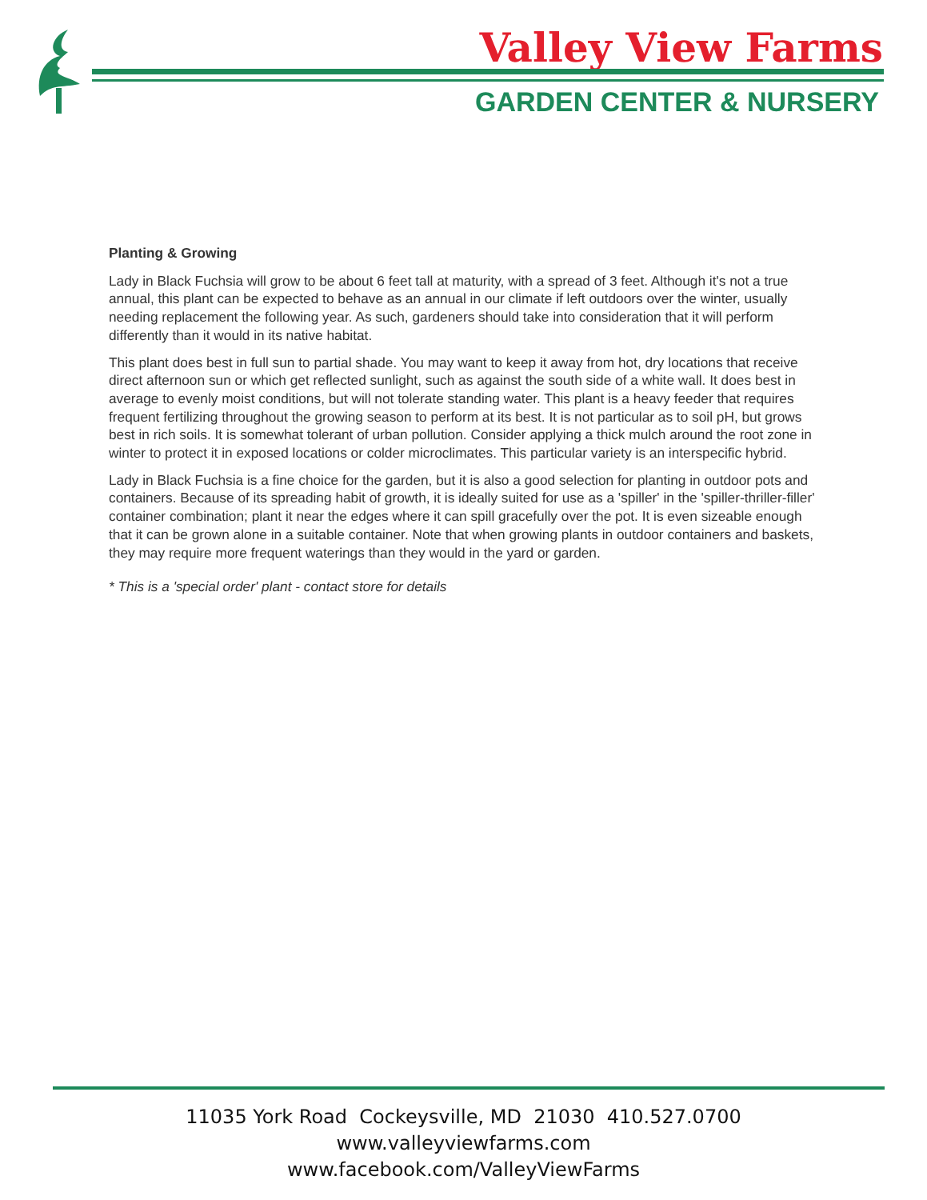Valley View Farms
GARDEN CENTER & NURSERY
Planting & Growing
Lady in Black Fuchsia will grow to be about 6 feet tall at maturity, with a spread of 3 feet. Although it's not a true annual, this plant can be expected to behave as an annual in our climate if left outdoors over the winter, usually needing replacement the following year. As such, gardeners should take into consideration that it will perform differently than it would in its native habitat.
This plant does best in full sun to partial shade. You may want to keep it away from hot, dry locations that receive direct afternoon sun or which get reflected sunlight, such as against the south side of a white wall. It does best in average to evenly moist conditions, but will not tolerate standing water. This plant is a heavy feeder that requires frequent fertilizing throughout the growing season to perform at its best. It is not particular as to soil pH, but grows best in rich soils. It is somewhat tolerant of urban pollution. Consider applying a thick mulch around the root zone in winter to protect it in exposed locations or colder microclimates. This particular variety is an interspecific hybrid.
Lady in Black Fuchsia is a fine choice for the garden, but it is also a good selection for planting in outdoor pots and containers. Because of its spreading habit of growth, it is ideally suited for use as a 'spiller' in the 'spiller-thriller-filler' container combination; plant it near the edges where it can spill gracefully over the pot. It is even sizeable enough that it can be grown alone in a suitable container. Note that when growing plants in outdoor containers and baskets, they may require more frequent waterings than they would in the yard or garden.
* This is a 'special order' plant - contact store for details
11035 York Road Cockeysville, MD 21030 410.527.0700
www.valleyviewfarms.com
www.facebook.com/ValleyViewFarms